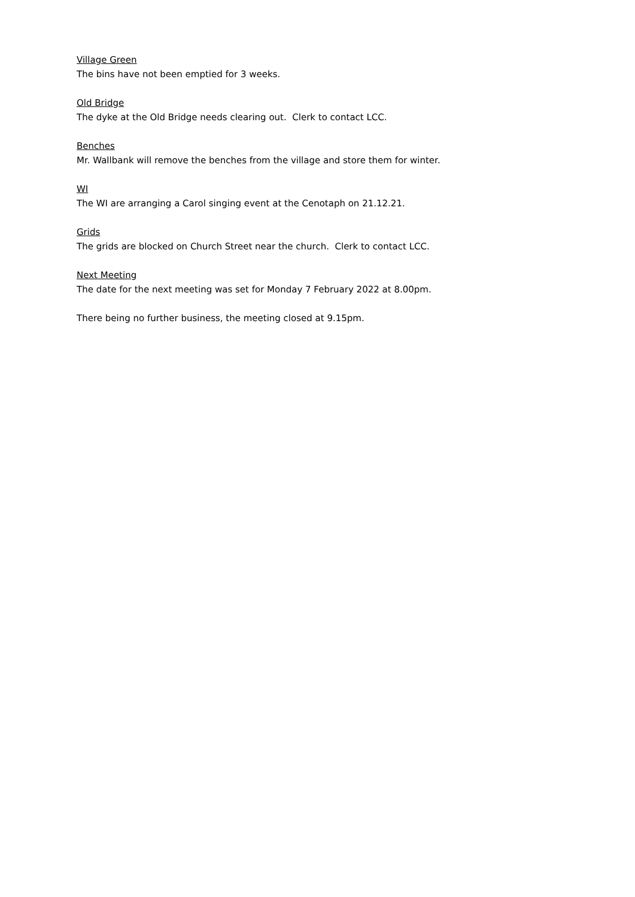Village Green
The bins have not been emptied for 3 weeks.
Old Bridge
The dyke at the Old Bridge needs clearing out. Clerk to contact LCC.
Benches
Mr. Wallbank will remove the benches from the village and store them for winter.
WI
The WI are arranging a Carol singing event at the Cenotaph on 21.12.21.
Grids
The grids are blocked on Church Street near the church. Clerk to contact LCC.
Next Meeting
The date for the next meeting was set for Monday 7 February 2022 at 8.00pm.
There being no further business, the meeting closed at 9.15pm.